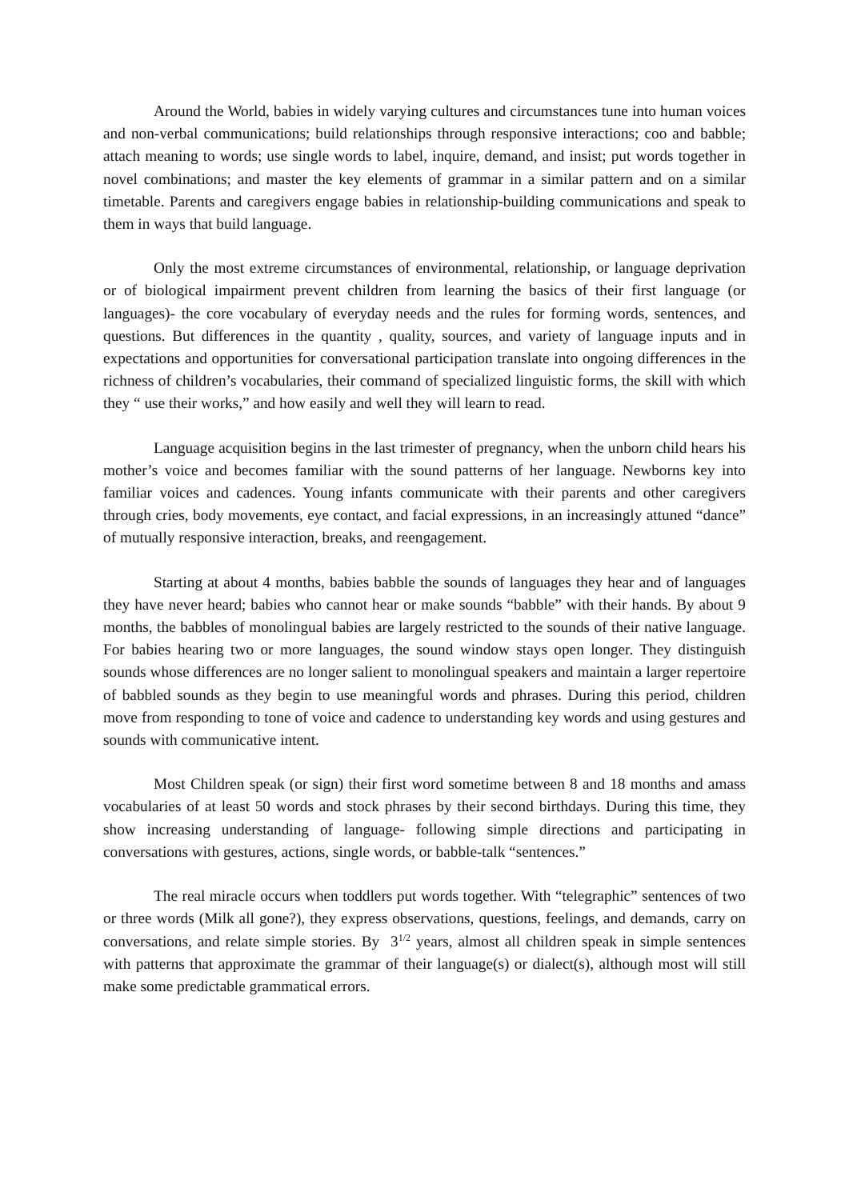Around the World, babies in widely varying cultures and circumstances tune into human voices and non-verbal communications; build relationships through responsive interactions; coo and babble; attach meaning to words; use single words to label, inquire, demand, and insist; put words together in novel combinations; and master the key elements of grammar in a similar pattern and on a similar timetable. Parents and caregivers engage babies in relationship-building communications and speak to them in ways that build language.
Only the most extreme circumstances of environmental, relationship, or language deprivation or of biological impairment prevent children from learning the basics of their first language (or languages)- the core vocabulary of everyday needs and the rules for forming words, sentences, and questions. But differences in the quantity , quality, sources, and variety of language inputs and in expectations and opportunities for conversational participation translate into ongoing differences in the richness of children’s vocabularies, their command of specialized linguistic forms, the skill with which they “ use their works,” and how easily and well they will learn to read.
Language acquisition begins in the last trimester of pregnancy, when the unborn child hears his mother’s voice and becomes familiar with the sound patterns of her language. Newborns key into familiar voices and cadences. Young infants communicate with their parents and other caregivers through cries, body movements, eye contact, and facial expressions, in an increasingly attuned “dance” of mutually responsive interaction, breaks, and reengagement.
Starting at about 4 months, babies babble the sounds of languages they hear and of languages they have never heard; babies who cannot hear or make sounds “babble” with their hands. By about 9 months, the babbles of monolingual babies are largely restricted to the sounds of their native language. For babies hearing two or more languages, the sound window stays open longer. They distinguish sounds whose differences are no longer salient to monolingual speakers and maintain a larger repertoire of babbled sounds as they begin to use meaningful words and phrases. During this period, children move from responding to tone of voice and cadence to understanding key words and using gestures and sounds with communicative intent.
Most Children speak (or sign) their first word sometime between 8 and 18 months and amass vocabularies of at least 50 words and stock phrases by their second birthdays. During this time, they show increasing understanding of language- following simple directions and participating in conversations with gestures, actions, single words, or babble-talk “sentences.”
The real miracle occurs when toddlers put words together. With “telegraphic” sentences of two or three words (Milk all gone?), they express observations, questions, feelings, and demands, carry on conversations, and relate simple stories. By 3<sup>1/2</sup> years, almost all children speak in simple sentences with patterns that approximate the grammar of their language(s) or dialect(s), although most will still make some predictable grammatical errors.